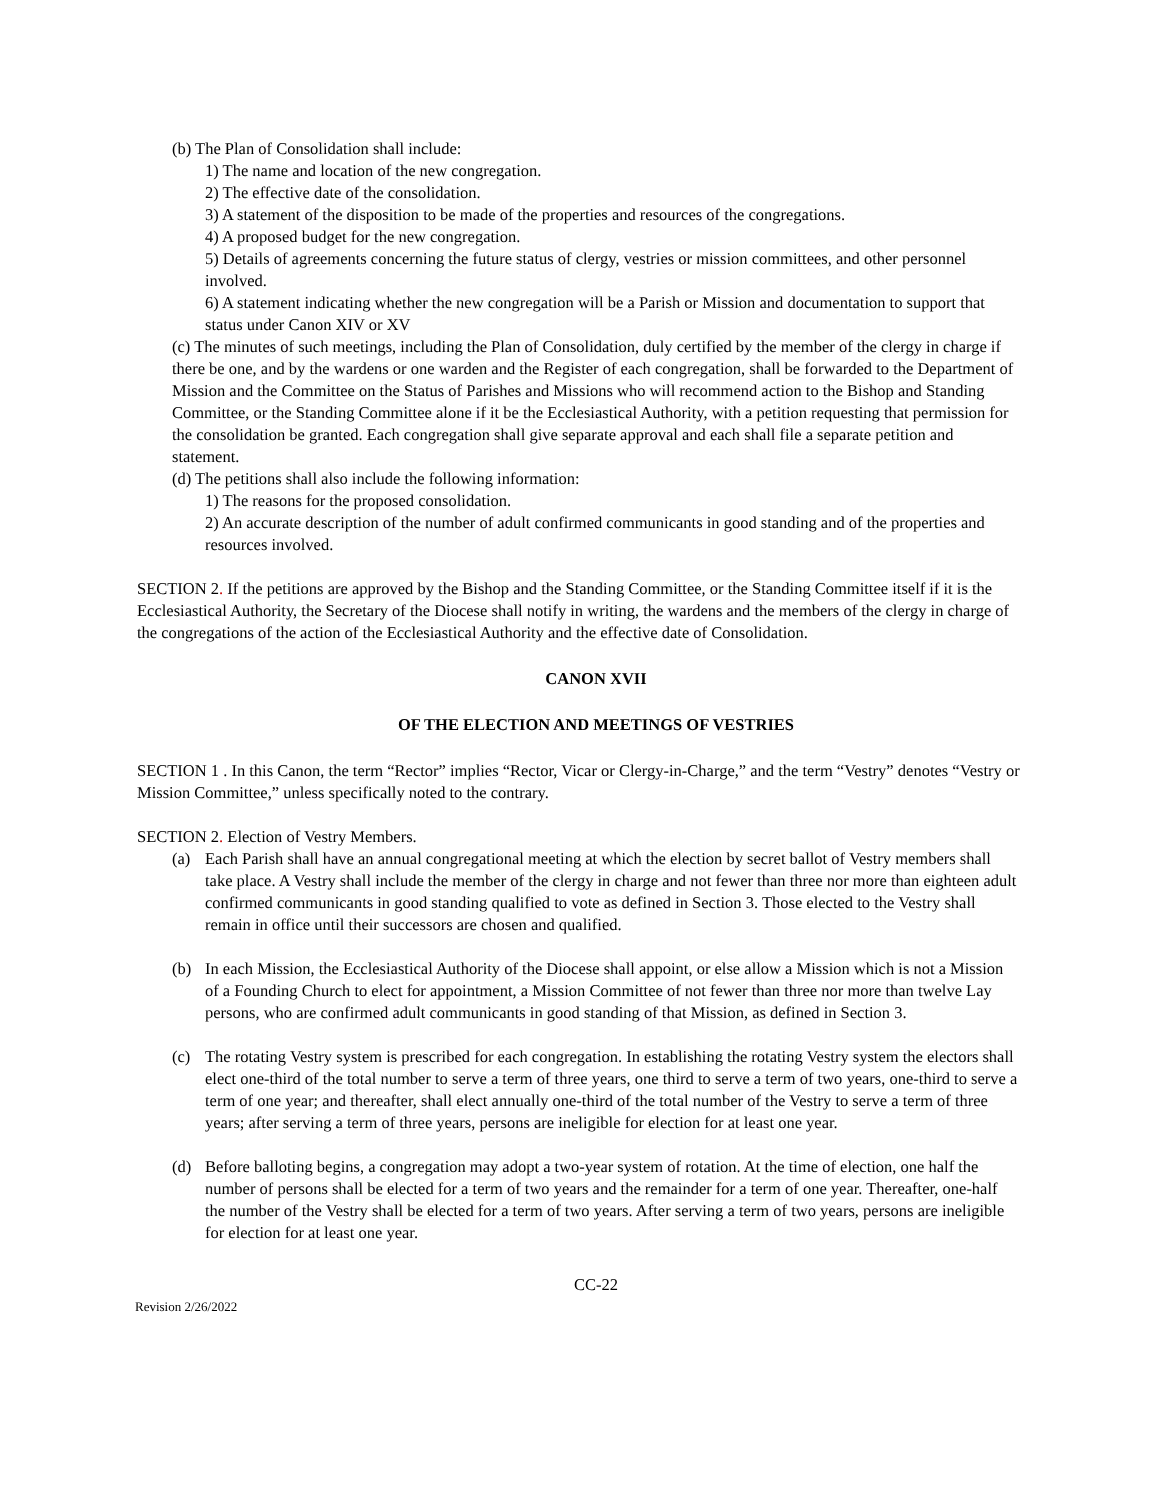(b) The Plan of Consolidation shall include:
1) The name and location of the new congregation.
2) The effective date of the consolidation.
3) A statement of the disposition to be made of the properties and resources of the congregations.
4) A proposed budget for the new congregation.
5) Details of agreements concerning the future status of clergy, vestries or mission committees, and other personnel involved.
6) A statement indicating whether the new congregation will be a Parish or Mission and documentation to support that status under Canon XIV or XV
(c) The minutes of such meetings, including the Plan of Consolidation, duly certified by the member of the clergy in charge if there be one, and by the wardens or one warden and the Register of each congregation, shall be forwarded to the Department of Mission and the Committee on the Status of Parishes and Missions who will recommend action to the Bishop and Standing Committee, or the Standing Committee alone if it be the Ecclesiastical Authority, with a petition requesting that permission for the consolidation be granted. Each congregation shall give separate approval and each shall file a separate petition and statement.
(d) The petitions shall also include the following information:
1) The reasons for the proposed consolidation.
2) An accurate description of the number of adult confirmed communicants in good standing and of the properties and resources involved.
SECTION 2. If the petitions are approved by the Bishop and the Standing Committee, or the Standing Committee itself if it is the Ecclesiastical Authority, the Secretary of the Diocese shall notify in writing, the wardens and the members of the clergy in charge of the congregations of the action of the Ecclesiastical Authority and the effective date of Consolidation.
CANON XVII
OF THE ELECTION AND MEETINGS OF VESTRIES
SECTION 1 . In this Canon, the term “Rector” implies “Rector, Vicar or Clergy-in-Charge,” and the term “Vestry” denotes “Vestry or Mission Committee,” unless specifically noted to the contrary.
SECTION 2. Election of Vestry Members.
(a) Each Parish shall have an annual congregational meeting at which the election by secret ballot of Vestry members shall take place. A Vestry shall include the member of the clergy in charge and not fewer than three nor more than eighteen adult confirmed communicants in good standing qualified to vote as defined in Section 3. Those elected to the Vestry shall remain in office until their successors are chosen and qualified.
(b) In each Mission, the Ecclesiastical Authority of the Diocese shall appoint, or else allow a Mission which is not a Mission of a Founding Church to elect for appointment, a Mission Committee of not fewer than three nor more than twelve Lay persons, who are confirmed adult communicants in good standing of that Mission, as defined in Section 3.
(c) The rotating Vestry system is prescribed for each congregation. In establishing the rotating Vestry system the electors shall elect one-third of the total number to serve a term of three years, one third to serve a term of two years, one-third to serve a term of one year; and thereafter, shall elect annually one-third of the total number of the Vestry to serve a term of three years; after serving a term of three years, persons are ineligible for election for at least one year.
(d) Before balloting begins, a congregation may adopt a two-year system of rotation. At the time of election, one half the number of persons shall be elected for a term of two years and the remainder for a term of one year. Thereafter, one-half the number of the Vestry shall be elected for a term of two years. After serving a term of two years, persons are ineligible for election for at least one year.
CC-22
Revision 2/26/2022